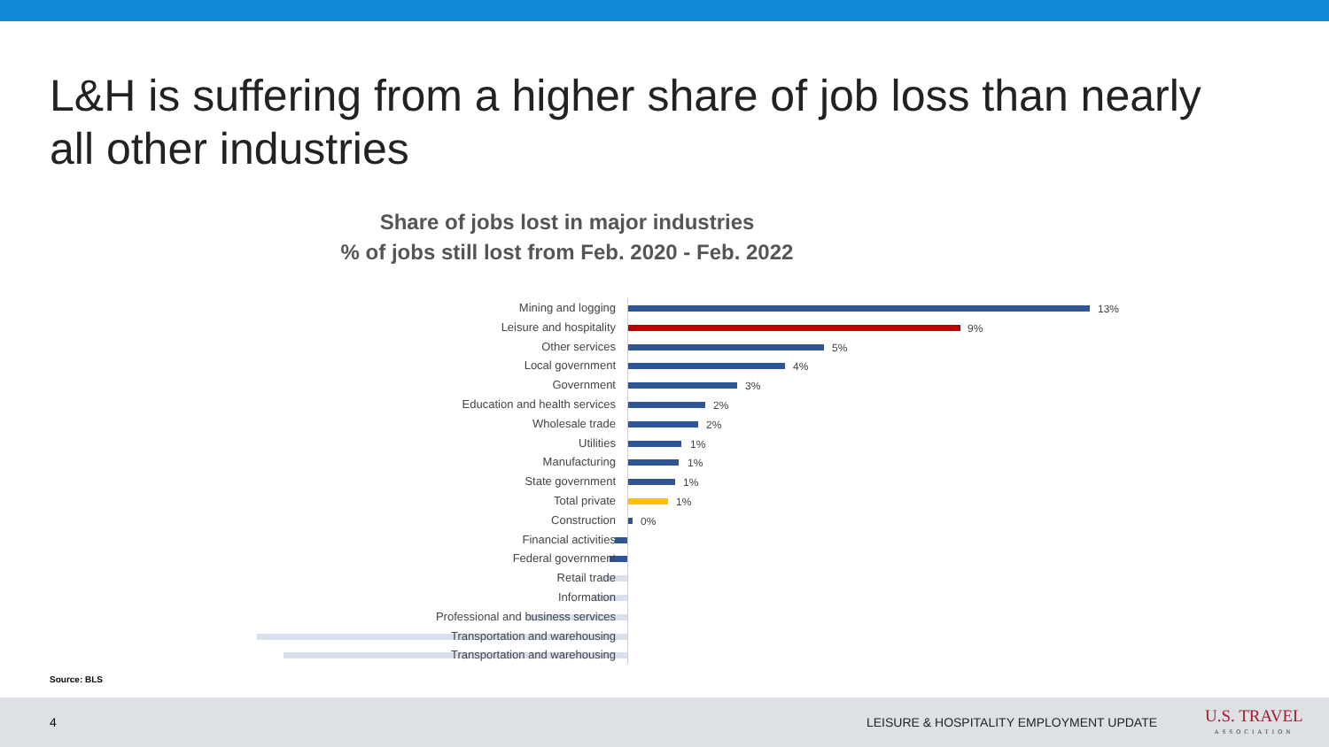L&H is suffering from a higher share of job loss than nearly all other industries
Share of jobs lost in major industries
% of jobs still lost from Feb. 2020 - Feb. 2022
Mining and logging 13%
Leisure and hospitality 9%
Other services 5%
Local government 4%
Government 3%
Education and health services 2%
Wholesale trade 2%
Utilities 1%
Manufacturing 1%
State government 1%
Total private 1%
Construction 0%
Financial activities
Federal government
Retail trade
Information
Professional and business services
Transportation and warehousing
Transportation and warehousing
Source: BLS
4 LEISURE & HOSPITALITY EMPLOYMENT UPDATE
U.S. TRAVEL
ASSOCIATION